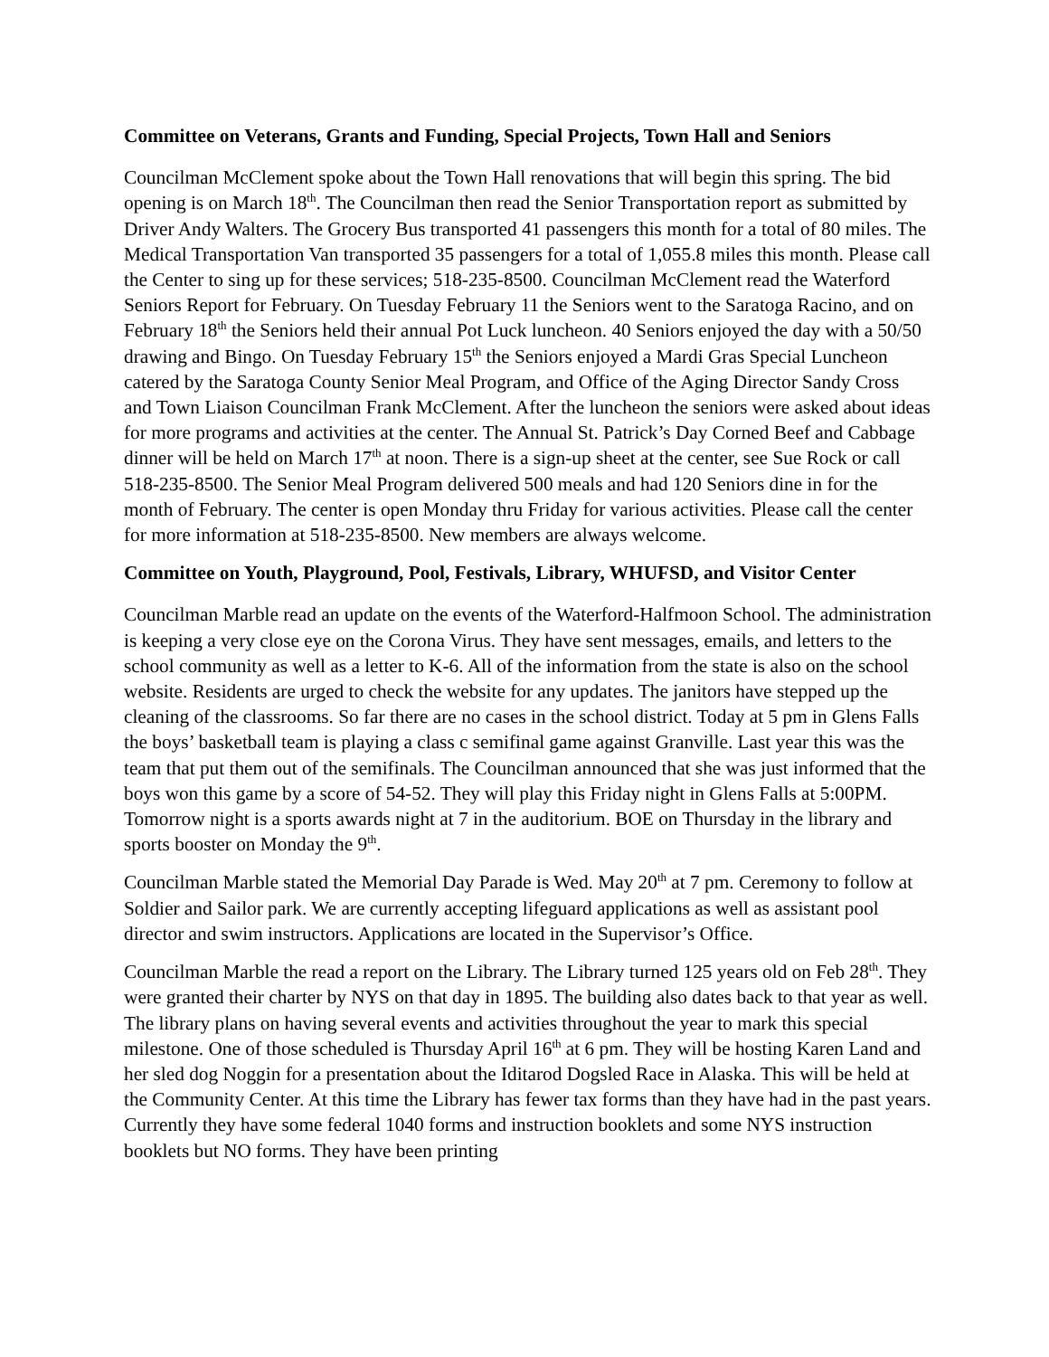Committee on Veterans, Grants and Funding, Special Projects, Town Hall and Seniors
Councilman McClement spoke about the Town Hall renovations that will begin this spring. The bid opening is on March 18<sup>th</sup>. The Councilman then read the Senior Transportation report as submitted by Driver Andy Walters. The Grocery Bus transported 41 passengers this month for a total of 80 miles. The Medical Transportation Van transported 35 passengers for a total of 1,055.8 miles this month. Please call the Center to sing up for these services; 518-235-8500. Councilman McClement read the Waterford Seniors Report for February. On Tuesday February 11 the Seniors went to the Saratoga Racino, and on February 18<sup>th</sup> the Seniors held their annual Pot Luck luncheon. 40 Seniors enjoyed the day with a 50/50 drawing and Bingo. On Tuesday February 15<sup>th</sup> the Seniors enjoyed a Mardi Gras Special Luncheon catered by the Saratoga County Senior Meal Program, and Office of the Aging Director Sandy Cross and Town Liaison Councilman Frank McClement. After the luncheon the seniors were asked about ideas for more programs and activities at the center. The Annual St. Patrick’s Day Corned Beef and Cabbage dinner will be held on March 17<sup>th</sup> at noon. There is a sign-up sheet at the center, see Sue Rock or call 518-235-8500. The Senior Meal Program delivered 500 meals and had 120 Seniors dine in for the month of February. The center is open Monday thru Friday for various activities. Please call the center for more information at 518-235-8500. New members are always welcome.
Committee on Youth, Playground, Pool, Festivals, Library, WHUFSD, and Visitor Center
Councilman Marble read an update on the events of the Waterford-Halfmoon School. The administration is keeping a very close eye on the Corona Virus. They have sent messages, emails, and letters to the school community as well as a letter to K-6. All of the information from the state is also on the school website. Residents are urged to check the website for any updates. The janitors have stepped up the cleaning of the classrooms. So far there are no cases in the school district. Today at 5 pm in Glens Falls the boys’ basketball team is playing a class c semifinal game against Granville. Last year this was the team that put them out of the semifinals. The Councilman announced that she was just informed that the boys won this game by a score of 54-52. They will play this Friday night in Glens Falls at 5:00PM. Tomorrow night is a sports awards night at 7 in the auditorium. BOE on Thursday in the library and sports booster on Monday the 9<sup>th</sup>.
Councilman Marble stated the Memorial Day Parade is Wed. May 20<sup>th</sup> at 7 pm. Ceremony to follow at Soldier and Sailor park. We are currently accepting lifeguard applications as well as assistant pool director and swim instructors. Applications are located in the Supervisor’s Office.
Councilman Marble the read a report on the Library. The Library turned 125 years old on Feb 28<sup>th</sup>. They were granted their charter by NYS on that day in 1895. The building also dates back to that year as well. The library plans on having several events and activities throughout the year to mark this special milestone. One of those scheduled is Thursday April 16<sup>th</sup> at 6 pm. They will be hosting Karen Land and her sled dog Noggin for a presentation about the Iditarod Dogsled Race in Alaska. This will be held at the Community Center. At this time the Library has fewer tax forms than they have had in the past years. Currently they have some federal 1040 forms and instruction booklets and some NYS instruction booklets but NO forms. They have been printing